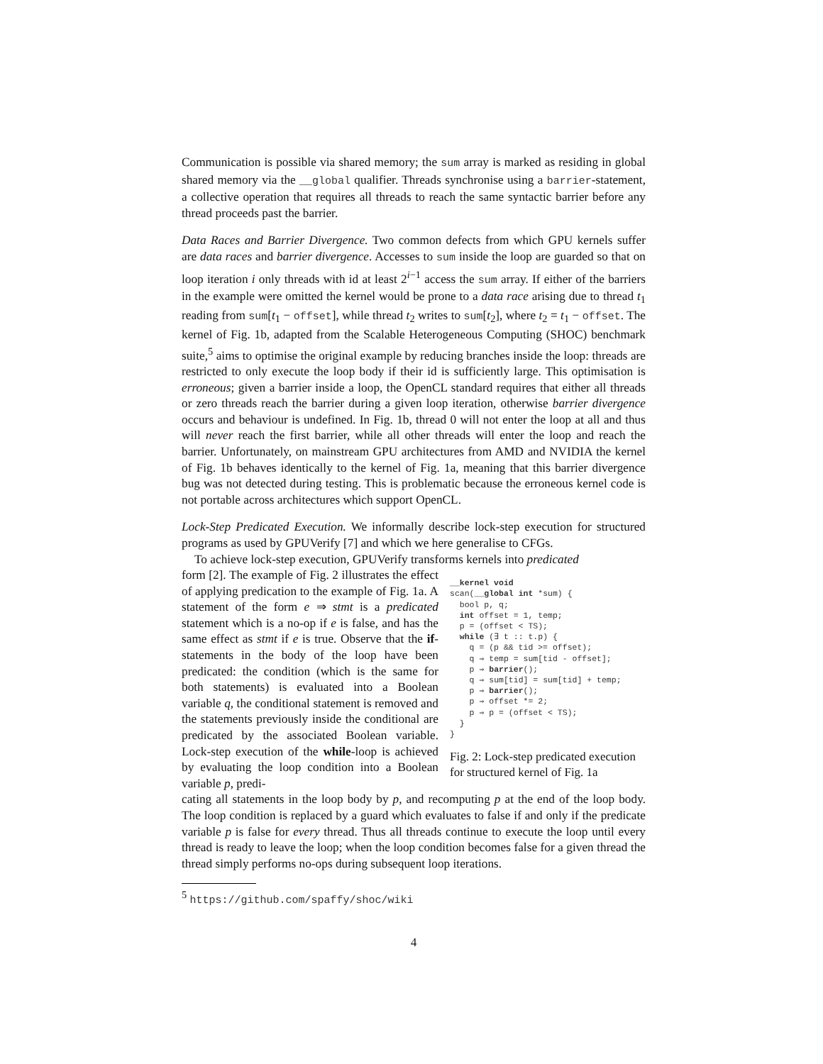Communication is possible via shared memory; the sum array is marked as residing in global shared memory via the __global qualifier. Threads synchronise using a barrier-statement, a collective operation that requires all threads to reach the same syntactic barrier before any thread proceeds past the barrier.
Data Races and Barrier Divergence. Two common defects from which GPU kernels suffer are data races and barrier divergence. Accesses to sum inside the loop are guarded so that on loop iteration i only threads with id at least 2<sup>i−1</sup> access the sum array. If either of the barriers in the example were omitted the kernel would be prone to a data race arising due to thread t<sub>1</sub> reading from sum[t<sub>1</sub> − offset], while thread t<sub>2</sub> writes to sum[t<sub>2</sub>], where t<sub>2</sub> = t<sub>1</sub> − offset. The kernel of Fig. 1b, adapted from the Scalable Heterogeneous Computing (SHOC) benchmark suite,<sup>5</sup> aims to optimise the original example by reducing branches inside the loop: threads are restricted to only execute the loop body if their id is sufficiently large. This optimisation is erroneous; given a barrier inside a loop, the OpenCL standard requires that either all threads or zero threads reach the barrier during a given loop iteration, otherwise barrier divergence occurs and behaviour is undefined. In Fig. 1b, thread 0 will not enter the loop at all and thus will never reach the first barrier, while all other threads will enter the loop and reach the barrier. Unfortunately, on mainstream GPU architectures from AMD and NVIDIA the kernel of Fig. 1b behaves identically to the kernel of Fig. 1a, meaning that this barrier divergence bug was not detected during testing. This is problematic because the erroneous kernel code is not portable across architectures which support OpenCL.
Lock-Step Predicated Execution. We informally describe lock-step execution for structured programs as used by GPUVerify [7] and which we here generalise to CFGs.
To achieve lock-step execution, GPUVerify transforms kernels into predicated
form [2]. The example of Fig. 2 illustrates the effect of applying predication to the example of Fig. 1a. A statement of the form e ⇒ stmt is a predicated statement which is a no-op if e is false, and has the same effect as stmt if e is true. Observe that the if-statements in the body of the loop have been predicated: the condition (which is the same for both statements) is evaluated into a Boolean variable q, the conditional statement is removed and the statements previously inside the conditional are predicated by the associated Boolean variable. Lock-step execution of the while-loop is achieved by evaluating the loop condition into a Boolean variable p, predi-
__kernel void
scan(__global int *sum) {
  bool p, q;
  int offset = 1, temp;
  p = (offset < TS);
  while (∃ t :: t.p) {
    q = (p && tid >= offset);
    q ⇒ temp = sum[tid - offset];
    p ⇒ barrier();
    q ⇒ sum[tid] = sum[tid] + temp;
    p ⇒ barrier();
    p ⇒ offset *= 2;
    p ⇒ p = (offset < TS);
  }
}
Fig. 2: Lock-step predicated execution for structured kernel of Fig. 1a
cating all statements in the loop body by p, and recomputing p at the end of the loop body. The loop condition is replaced by a guard which evaluates to false if and only if the predicate variable p is false for every thread. Thus all threads continue to execute the loop until every thread is ready to leave the loop; when the loop condition becomes false for a given thread the thread simply performs no-ops during subsequent loop iterations.
<sup>5</sup> https://github.com/spaffy/shoc/wiki
4